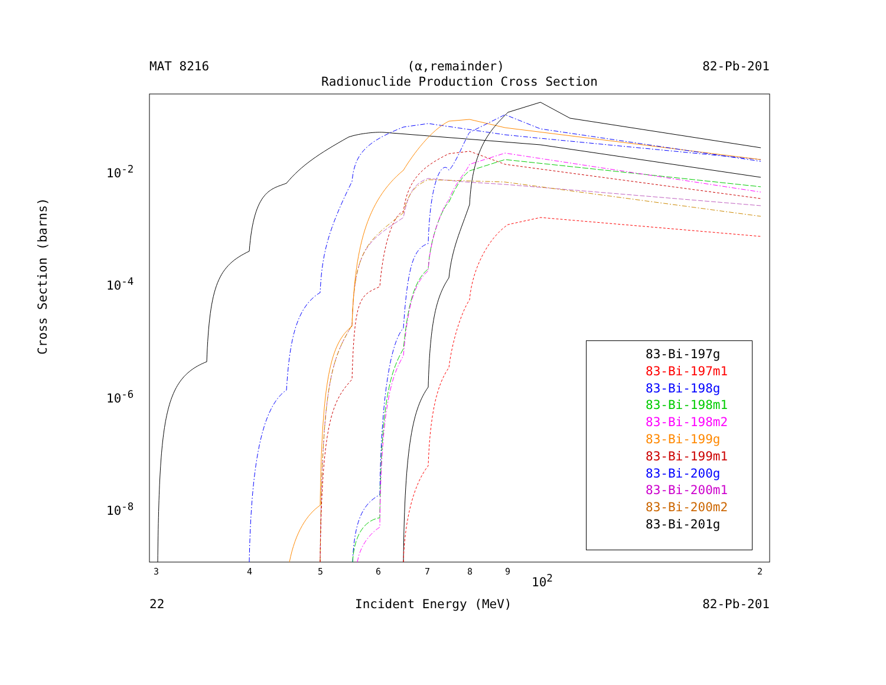MAT 8216 (α,remainder) 82-Pb-201
Radionuclide Production Cross Section
Cross Section (barns)
10<sup>-2</sup>
10<sup>-4</sup>
10<sup>-6</sup>
10<sup>-8</sup>
3 4 5 6 7 8 9
10<sup>2</sup>
2
22 Incident Energy (MeV) 82-Pb-201
83-Bi-197g
83-Bi-197m1
83-Bi-198g
83-Bi-198m1
83-Bi-198m2
83-Bi-199g
83-Bi-199m1
83-Bi-200g
83-Bi-200m1
83-Bi-200m2
83-Bi-201g